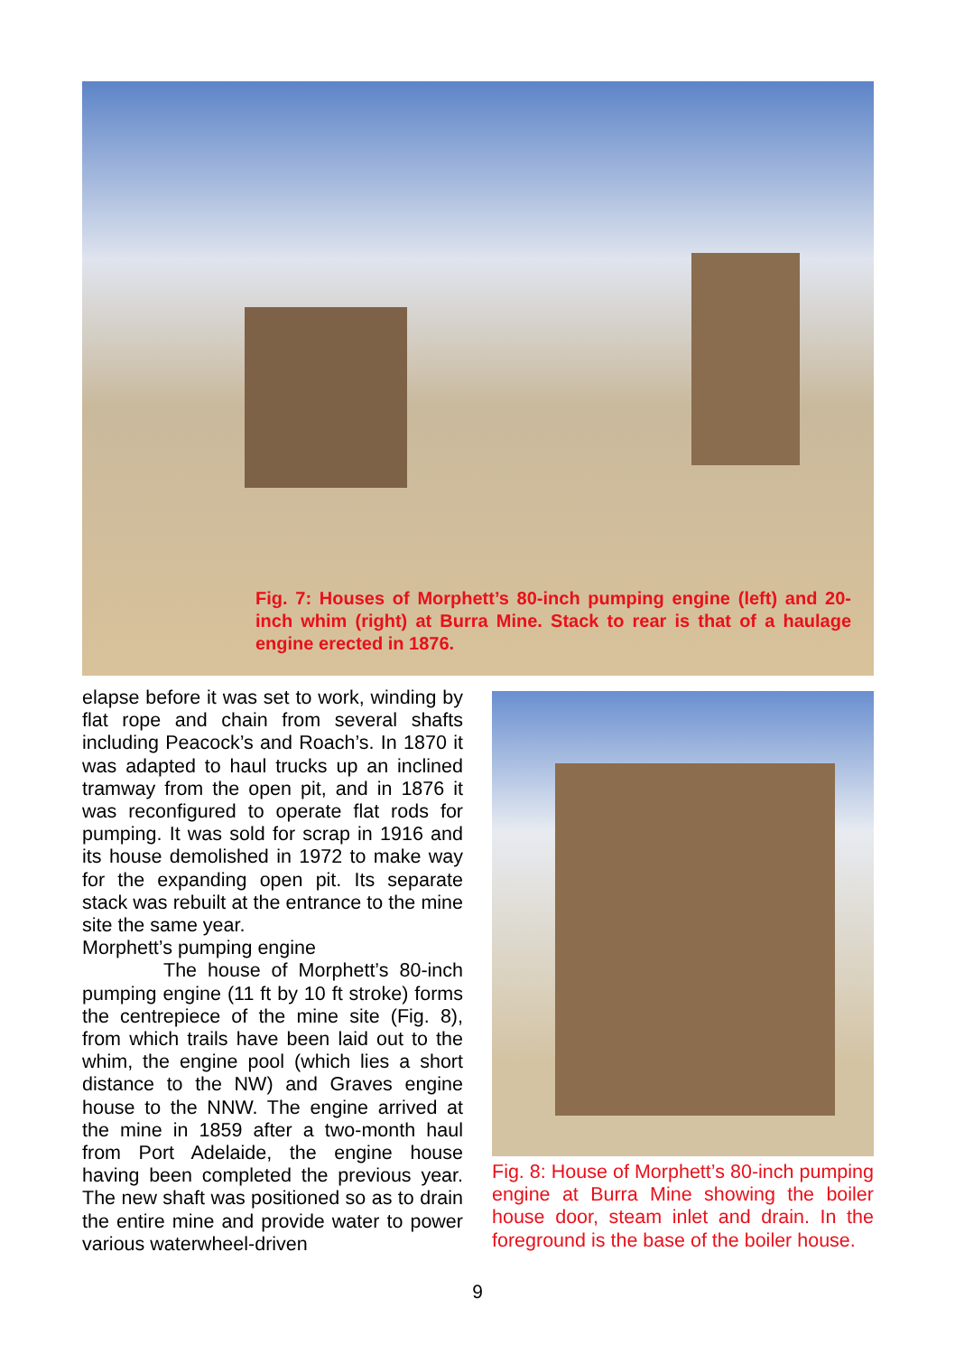Fig. 7: Houses of Morphett’s 80-inch pumping engine (left) and 20-inch whim (right) at Burra Mine. Stack to rear is that of a haulage engine erected in 1876.
elapse before it was set to work, winding by flat rope and chain from several shafts including Peacock’s and Roach’s. In 1870 it was adapted to haul trucks up an inclined tramway from the open pit, and in 1876 it was reconfigured to operate flat rods for pumping. It was sold for scrap in 1916 and its house demolished in 1972 to make way for the expanding open pit. Its separate stack was rebuilt at the entrance to the mine site the same year.
Morphett’s pumping engine
The house of Morphett’s 80-inch pumping engine (11 ft by 10 ft stroke) forms the centrepiece of the mine site (Fig. 8), from which trails have been laid out to the whim, the engine pool (which lies a short distance to the NW) and Graves engine house to the NNW. The engine arrived at the mine in 1859 after a two-month haul from Port Adelaide, the engine house having been completed the previous year. The new shaft was positioned so as to drain the entire mine and provide water to power various waterwheel-driven
Fig. 8: House of Morphett’s 80-inch pumping engine at Burra Mine showing the boiler house door, steam inlet and drain. In the foreground is the base of the boiler house.
9